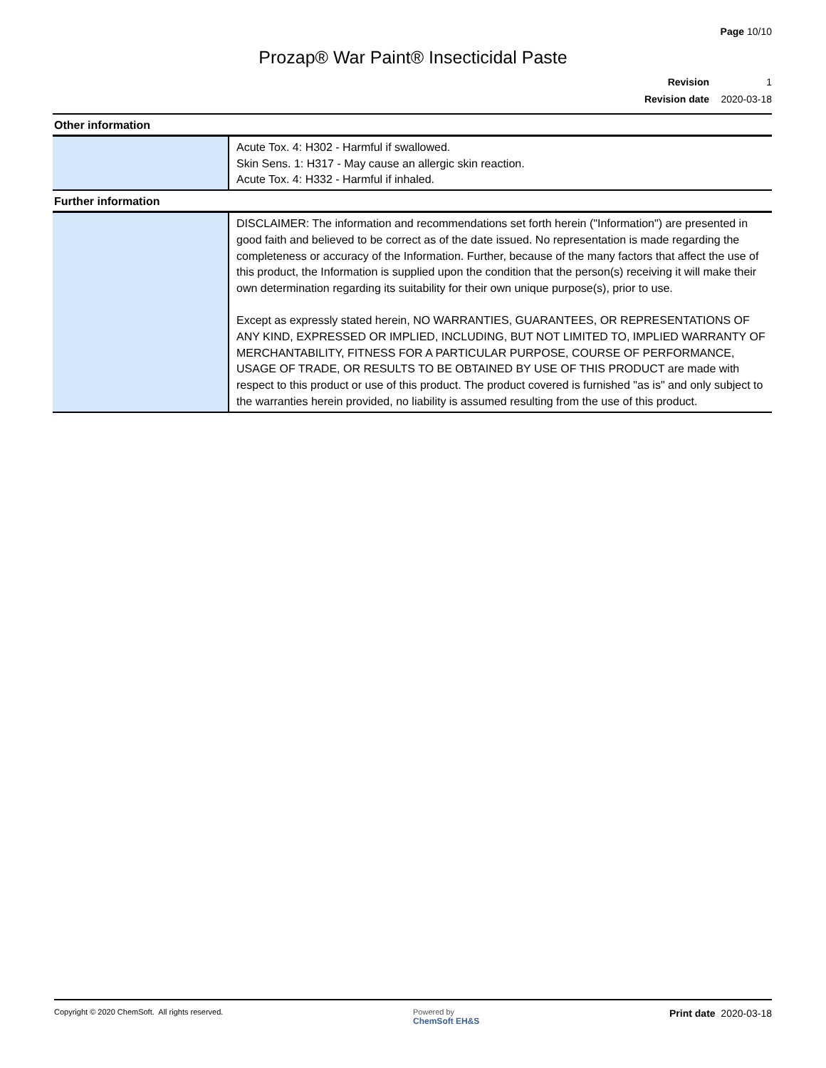Page 10/10
Prozap® War Paint® Insecticidal Paste
Revision 1
Revision date 2020-03-18
| Other information | |
| | Acute Tox. 4: H302 - Harmful if swallowed. Skin Sens. 1: H317 - May cause an allergic skin reaction. Acute Tox. 4: H332 - Harmful if inhaled. |
| Further information | |
| | DISCLAIMER: The information and recommendations set forth herein ("Information") are presented in good faith and believed to be correct as of the date issued. No representation is made regarding the completeness or accuracy of the Information. Further, because of the many factors that affect the use of this product, the Information is supplied upon the condition that the person(s) receiving it will make their own determination regarding its suitability for their own unique purpose(s), prior to use. Except as expressly stated herein, NO WARRANTIES, GUARANTEES, OR REPRESENTATIONS OF ANY KIND, EXPRESSED OR IMPLIED, INCLUDING, BUT NOT LIMITED TO, IMPLIED WARRANTY OF MERCHANTABILITY, FITNESS FOR A PARTICULAR PURPOSE, COURSE OF PERFORMANCE, USAGE OF TRADE, OR RESULTS TO BE OBTAINED BY USE OF THIS PRODUCT are made with respect to this product or use of this product. The product covered is furnished "as is" and only subject to the warranties herein provided, no liability is assumed resulting from the use of this product. |
Copyright © 2020 ChemSoft. All rights reserved.
Powered by
ChemSoft EH&S
Print date 2020-03-18